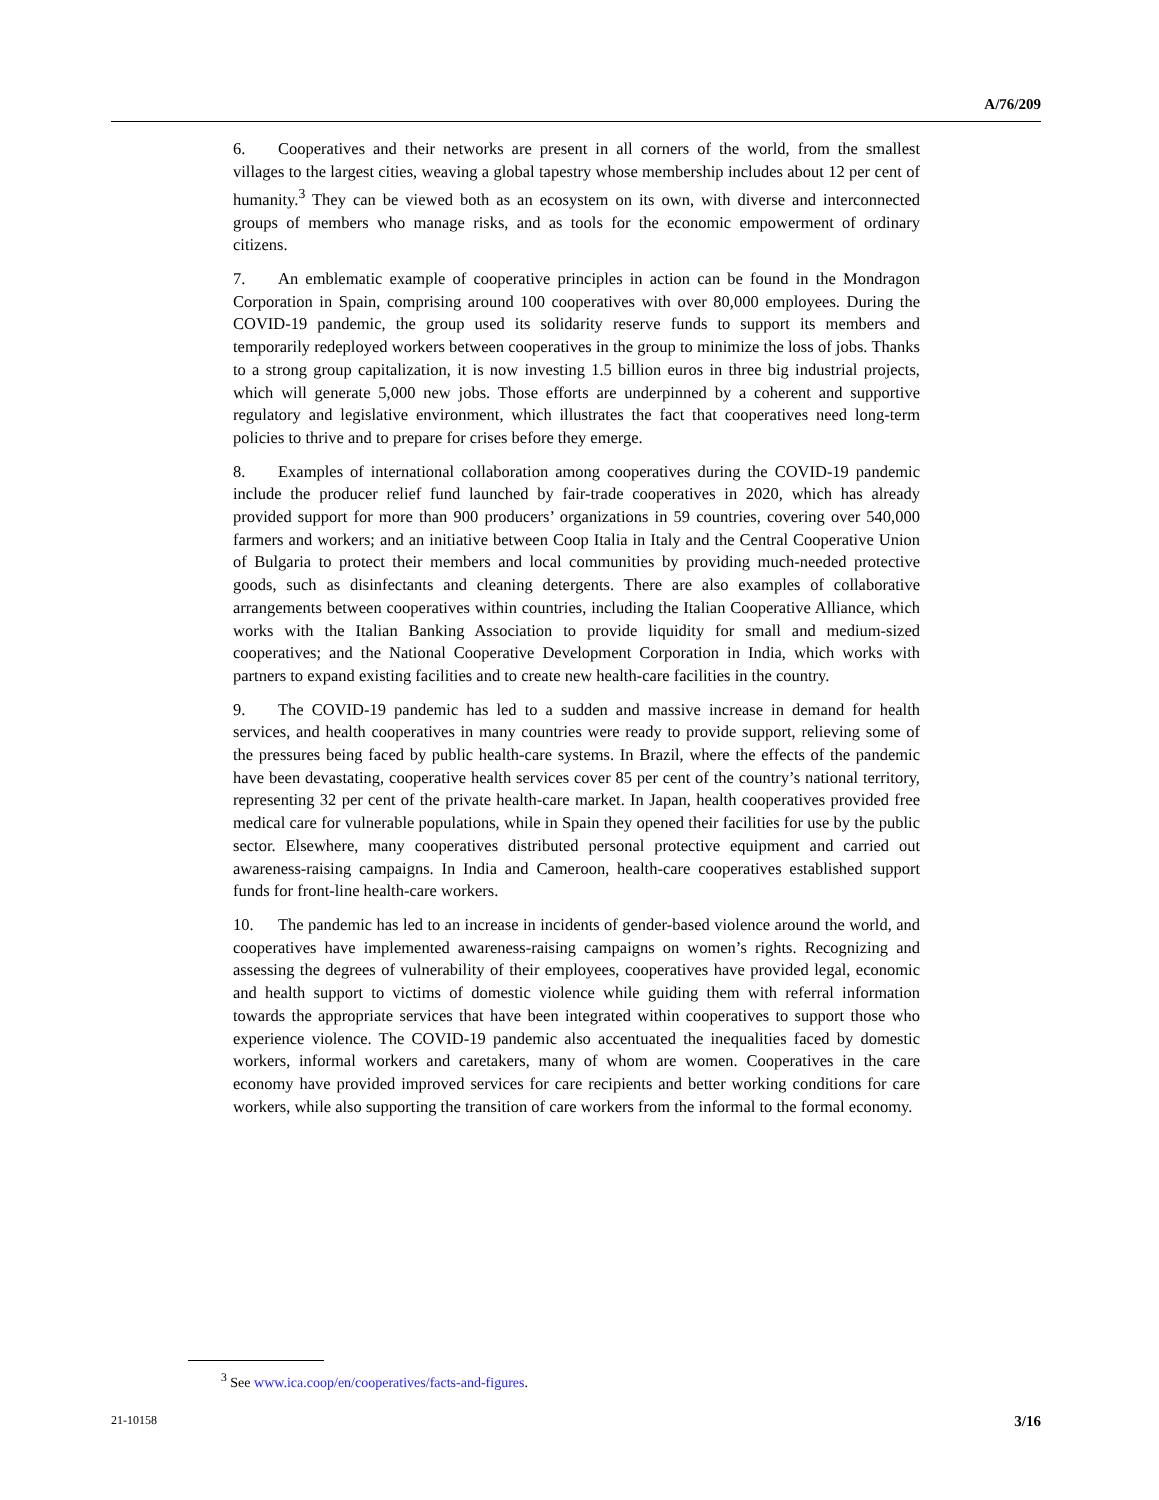A/76/209
6. Cooperatives and their networks are present in all corners of the world, from the smallest villages to the largest cities, weaving a global tapestry whose membership includes about 12 per cent of humanity.<sup>3</sup> They can be viewed both as an ecosystem on its own, with diverse and interconnected groups of members who manage risks, and as tools for the economic empowerment of ordinary citizens.
7. An emblematic example of cooperative principles in action can be found in the Mondragon Corporation in Spain, comprising around 100 cooperatives with over 80,000 employees. During the COVID-19 pandemic, the group used its solidarity reserve funds to support its members and temporarily redeployed workers between cooperatives in the group to minimize the loss of jobs. Thanks to a strong group capitalization, it is now investing 1.5 billion euros in three big industrial projects, which will generate 5,000 new jobs. Those efforts are underpinned by a coherent and supportive regulatory and legislative environment, which illustrates the fact that cooperatives need long-term policies to thrive and to prepare for crises before they emerge.
8. Examples of international collaboration among cooperatives during the COVID-19 pandemic include the producer relief fund launched by fair-trade cooperatives in 2020, which has already provided support for more than 900 producers’ organizations in 59 countries, covering over 540,000 farmers and workers; and an initiative between Coop Italia in Italy and the Central Cooperative Union of Bulgaria to protect their members and local communities by providing much-needed protective goods, such as disinfectants and cleaning detergents. There are also examples of collaborative arrangements between cooperatives within countries, including the Italian Cooperative Alliance, which works with the Italian Banking Association to provide liquidity for small and medium-sized cooperatives; and the National Cooperative Development Corporation in India, which works with partners to expand existing facilities and to create new health-care facilities in the country.
9. The COVID-19 pandemic has led to a sudden and massive increase in demand for health services, and health cooperatives in many countries were ready to provide support, relieving some of the pressures being faced by public health-care systems. In Brazil, where the effects of the pandemic have been devastating, cooperative health services cover 85 per cent of the country’s national territory, representing 32 per cent of the private health-care market. In Japan, health cooperatives provided free medical care for vulnerable populations, while in Spain they opened their facilities for use by the public sector. Elsewhere, many cooperatives distributed personal protective equipment and carried out awareness-raising campaigns. In India and Cameroon, health-care cooperatives established support funds for front-line health-care workers.
10. The pandemic has led to an increase in incidents of gender-based violence around the world, and cooperatives have implemented awareness-raising campaigns on women’s rights. Recognizing and assessing the degrees of vulnerability of their employees, cooperatives have provided legal, economic and health support to victims of domestic violence while guiding them with referral information towards the appropriate services that have been integrated within cooperatives to support those who experience violence. The COVID-19 pandemic also accentuated the inequalities faced by domestic workers, informal workers and caretakers, many of whom are women. Cooperatives in the care economy have provided improved services for care recipients and better working conditions for care workers, while also supporting the transition of care workers from the informal to the formal economy.
<sup>3</sup> See www.ica.coop/en/cooperatives/facts-and-figures.
21-10158 3/16